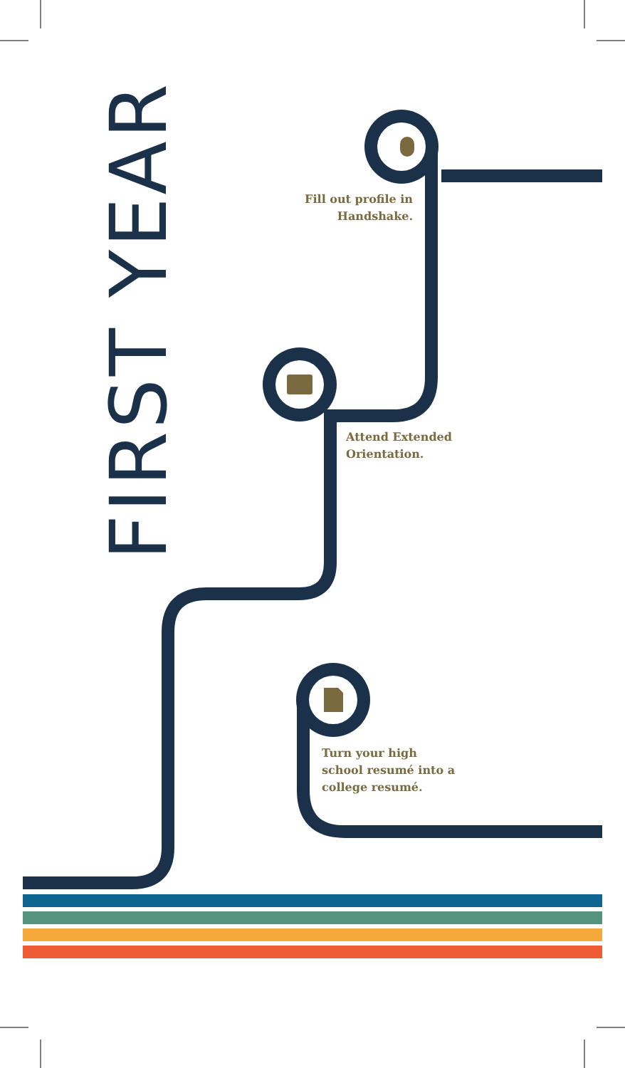FIRST YEAR
Fill out profile in Handshake.
Attend Extended Orientation.
Turn your high school resumé into a college resumé.